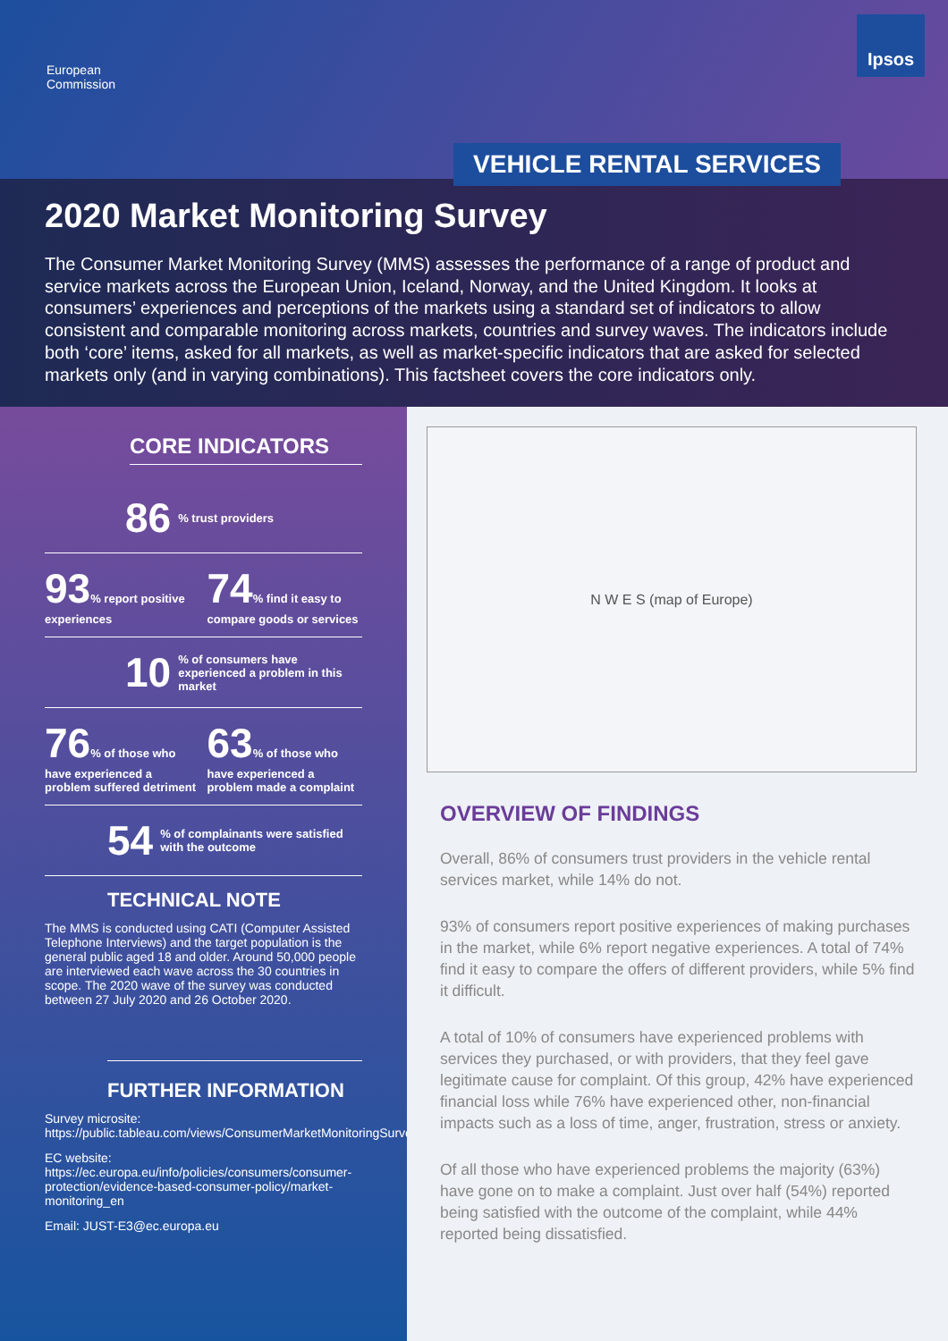European
Commission
Ipsos
VEHICLE RENTAL SERVICES
2020 Market Monitoring Survey
The Consumer Market Monitoring Survey (MMS) assesses the performance of a range of product and service markets across the European Union, Iceland, Norway, and the United Kingdom. It looks at consumers’ experiences and perceptions of the markets using a standard set of indicators to allow consistent and comparable monitoring across markets, countries and survey waves. The indicators include both ‘core’ items, asked for all markets, as well as market-specific indicators that are asked for selected markets only (and in varying combinations). This factsheet covers the core indicators only.
CORE INDICATORS
86% trust providers
93% report positive experiences
74% find it easy to compare goods or services
10% of consumers have experienced a problem in this market
76% of those who have experienced a problem suffered detriment
63% of those who have experienced a problem made a complaint
54% of complainants were satisfied with the outcome
TECHNICAL NOTE
The MMS is conducted using CATI (Computer Assisted Telephone Interviews) and the target population is the general public aged 18 and older. Around 50,000 people are interviewed each wave across the 30 countries in scope. The 2020 wave of the survey was conducted between 27 July 2020 and 26 October 2020.
FURTHER INFORMATION
Survey microsite:
https://public.tableau.com/views/ConsumerMarketMonitoringSurvey/Start?:showVizHome=no
EC website:
https://ec.europa.eu/info/policies/consumers/consumer-protection/evidence-based-consumer-policy/market-monitoring_en
Email: JUST-E3@ec.europa.eu
N W E S (map of Europe)
OVERVIEW OF FINDINGS
Overall, 86% of consumers trust providers in the vehicle rental services market, while 14% do not.
93% of consumers report positive experiences of making purchases in the market, while 6% report negative experiences. A total of 74% find it easy to compare the offers of different providers, while 5% find it difficult.
A total of 10% of consumers have experienced problems with services they purchased, or with providers, that they feel gave legitimate cause for complaint. Of this group, 42% have experienced financial loss while 76% have experienced other, non-financial impacts such as a loss of time, anger, frustration, stress or anxiety.
Of all those who have experienced problems the majority (63%) have gone on to make a complaint. Just over half (54%) reported being satisfied with the outcome of the complaint, while 44% reported being dissatisfied.